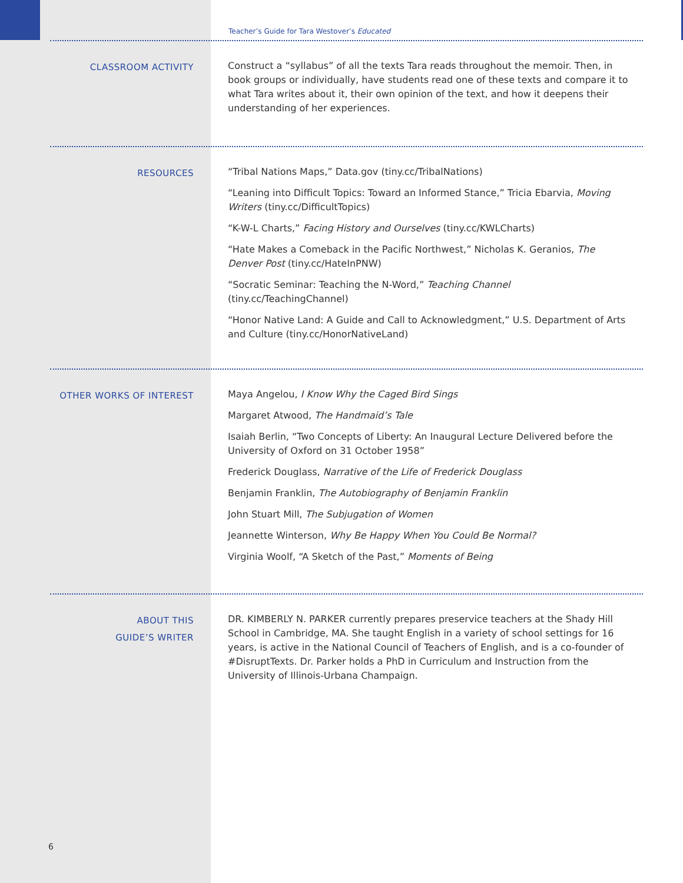Teacher’s Guide for Tara Westover’s Educated
CLASSROOM ACTIVITY
Construct a “syllabus” of all the texts Tara reads throughout the memoir. Then, in book groups or individually, have students read one of these texts and compare it to what Tara writes about it, their own opinion of the text, and how it deepens their understanding of her experiences.
RESOURCES
“Tribal Nations Maps,” Data.gov (tiny.cc/TribalNations)
“Leaning into Difficult Topics: Toward an Informed Stance,” Tricia Ebarvia, Moving Writers (tiny.cc/DifficultTopics)
“K-W-L Charts,” Facing History and Ourselves (tiny.cc/KWLCharts)
“Hate Makes a Comeback in the Pacific Northwest,” Nicholas K. Geranios, The Denver Post (tiny.cc/HateInPNW)
“Socratic Seminar: Teaching the N-Word,” Teaching Channel (tiny.cc/TeachingChannel)
“Honor Native Land: A Guide and Call to Acknowledgment,” U.S. Department of Arts and Culture (tiny.cc/HonorNativeLand)
OTHER WORKS OF INTEREST
Maya Angelou, I Know Why the Caged Bird Sings
Margaret Atwood, The Handmaid’s Tale
Isaiah Berlin, “Two Concepts of Liberty: An Inaugural Lecture Delivered before the University of Oxford on 31 October 1958”
Frederick Douglass, Narrative of the Life of Frederick Douglass
Benjamin Franklin, The Autobiography of Benjamin Franklin
John Stuart Mill, The Subjugation of Women
Jeannette Winterson, Why Be Happy When You Could Be Normal?
Virginia Woolf, “A Sketch of the Past,” Moments of Being
ABOUT THIS
GUIDE’S WRITER
DR. KIMBERLY N. PARKER currently prepares preservice teachers at the Shady Hill School in Cambridge, MA. She taught English in a variety of school settings for 16 years, is active in the National Council of Teachers of English, and is a co-founder of #DisruptTexts. Dr. Parker holds a PhD in Curriculum and Instruction from the University of Illinois-Urbana Champaign.
6